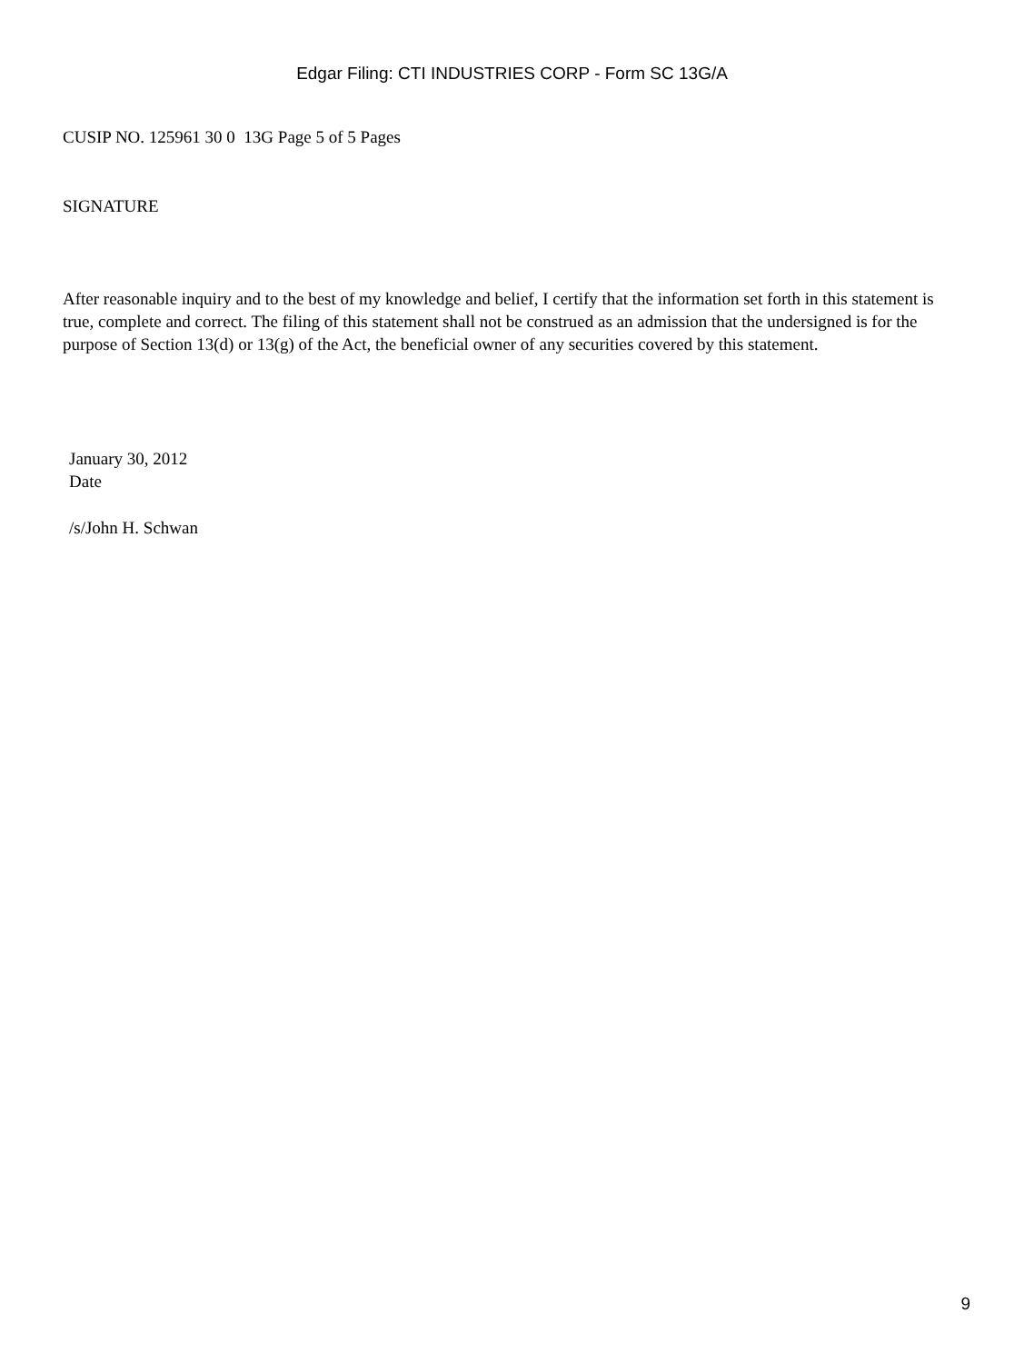Edgar Filing: CTI INDUSTRIES CORP - Form SC 13G/A
CUSIP NO. 125961 30 0 13G Page 5 of 5 Pages
SIGNATURE
After reasonable inquiry and to the best of my knowledge and belief, I certify that the information set forth in this statement is true, complete and correct. The filing of this statement shall not be construed as an admission that the undersigned is for the purpose of Section 13(d) or 13(g) of the Act, the beneficial owner of any securities covered by this statement.
January 30, 2012
Date
/s/John H. Schwan
9